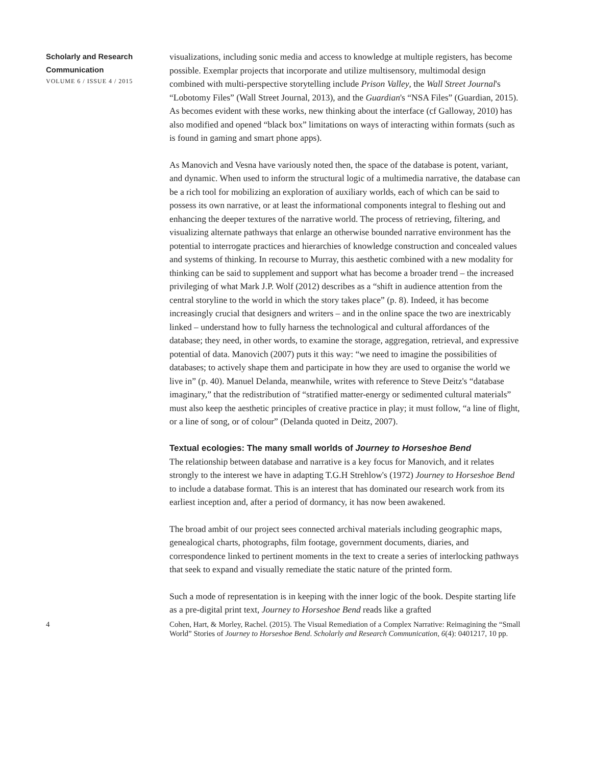Scholarly and Research Communication
VOLUME 6 / ISSUE 4 / 2015
visualizations, including sonic media and access to knowledge at multiple registers, has become possible. Exemplar projects that incorporate and utilize multisensory, multimodal design combined with multi-perspective storytelling include Prison Valley, the Wall Street Journal's “Lobotomy Files” (Wall Street Journal, 2013), and the Guardian's “NSA Files” (Guardian, 2015). As becomes evident with these works, new thinking about the interface (cf Galloway, 2010) has also modified and opened “black box” limitations on ways of interacting within formats (such as is found in gaming and smart phone apps).
As Manovich and Vesna have variously noted then, the space of the database is potent, variant, and dynamic. When used to inform the structural logic of a multimedia narrative, the database can be a rich tool for mobilizing an exploration of auxiliary worlds, each of which can be said to possess its own narrative, or at least the informational components integral to fleshing out and enhancing the deeper textures of the narrative world. The process of retrieving, filtering, and visualizing alternate pathways that enlarge an otherwise bounded narrative environment has the potential to interrogate practices and hierarchies of knowledge construction and concealed values and systems of thinking. In recourse to Murray, this aesthetic combined with a new modality for thinking can be said to supplement and support what has become a broader trend – the increased privileging of what Mark J.P. Wolf (2012) describes as a “shift in audience attention from the central storyline to the world in which the story takes place” (p. 8). Indeed, it has become increasingly crucial that designers and writers – and in the online space the two are inextricably linked – understand how to fully harness the technological and cultural affordances of the database; they need, in other words, to examine the storage, aggregation, retrieval, and expressive potential of data. Manovich (2007) puts it this way: “we need to imagine the possibilities of databases; to actively shape them and participate in how they are used to organise the world we live in” (p. 40). Manuel Delanda, meanwhile, writes with reference to Steve Deitz's “database imaginary,” that the redistribution of “stratified matter-energy or sedimented cultural materials” must also keep the aesthetic principles of creative practice in play; it must follow, “a line of flight, or a line of song, or of colour” (Delanda quoted in Deitz, 2007).
Textual ecologies: The many small worlds of Journey to Horseshoe Bend
The relationship between database and narrative is a key focus for Manovich, and it relates strongly to the interest we have in adapting T.G.H Strehlow's (1972) Journey to Horseshoe Bend to include a database format. This is an interest that has dominated our research work from its earliest inception and, after a period of dormancy, it has now been awakened.
The broad ambit of our project sees connected archival materials including geographic maps, genealogical charts, photographs, film footage, government documents, diaries, and correspondence linked to pertinent moments in the text to create a series of interlocking pathways that seek to expand and visually remediate the static nature of the printed form.
Such a mode of representation is in keeping with the inner logic of the book. Despite starting life as a pre-digital print text, Journey to Horseshoe Bend reads like a grafted
4 Cohen, Hart, & Morley, Rachel. (2015). The Visual Remediation of a Complex Narrative: Reimagining the “Small World” Stories of Journey to Horseshoe Bend. Scholarly and Research Communication, 6(4): 0401217, 10 pp.